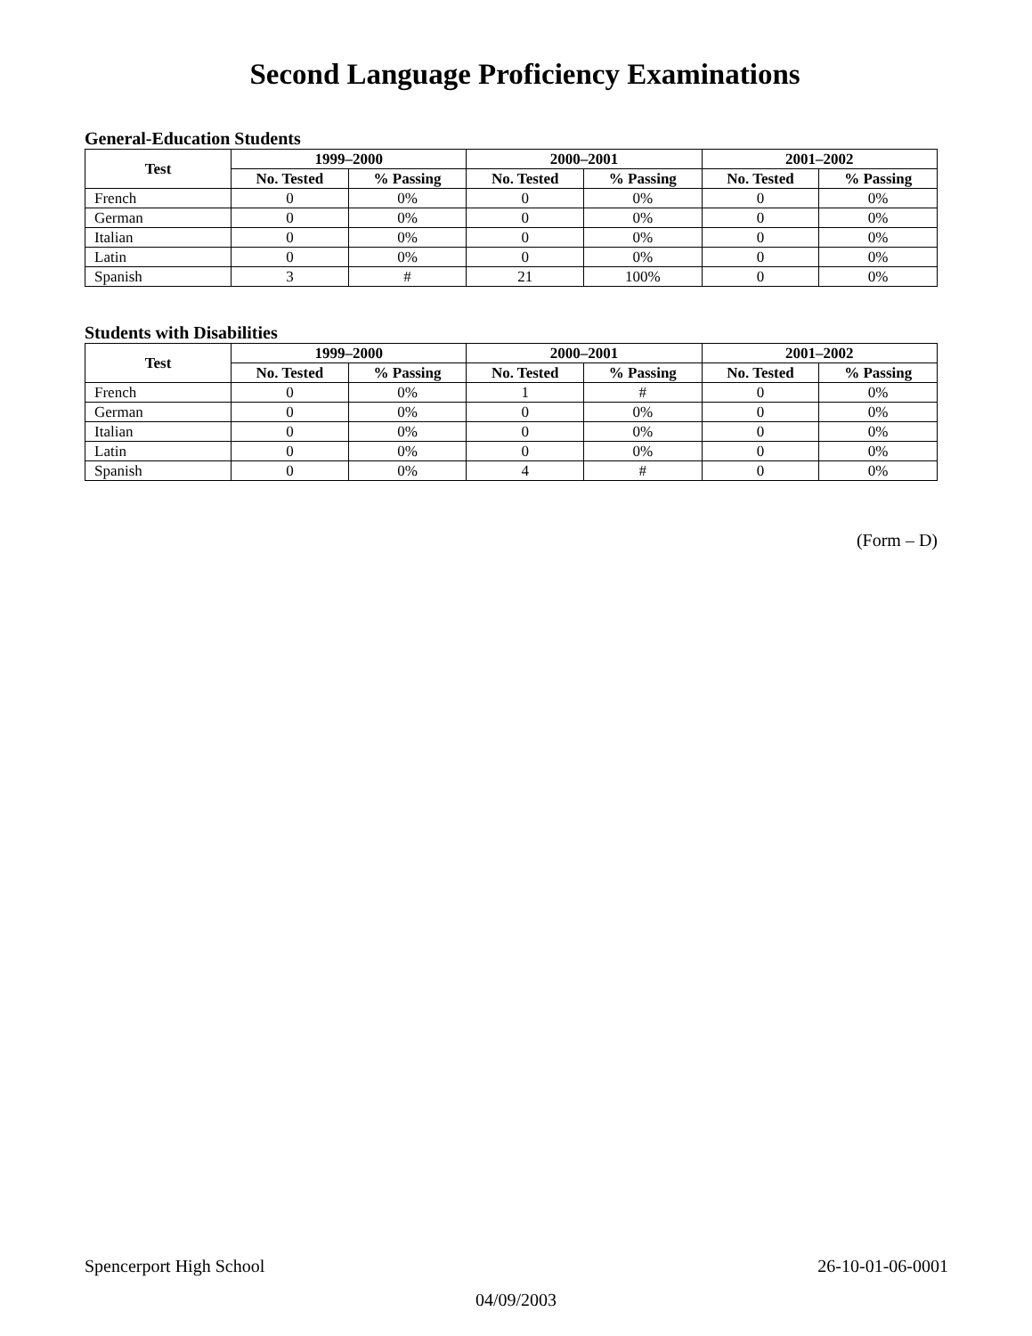Second Language Proficiency Examinations
General-Education Students
| Test | 1999–2000 | | 2000–2001 | | 2001–2002 | |
| --- | --- | --- | --- | --- | --- | --- |
| | No. Tested | % Passing | No. Tested | % Passing | No. Tested | % Passing |
| French | 0 | 0% | 0 | 0% | 0 | 0% |
| German | 0 | 0% | 0 | 0% | 0 | 0% |
| Italian | 0 | 0% | 0 | 0% | 0 | 0% |
| Latin | 0 | 0% | 0 | 0% | 0 | 0% |
| Spanish | 3 | # | 21 | 100% | 0 | 0% |
Students with Disabilities
| Test | 1999–2000 | | 2000–2001 | | 2001–2002 | |
| --- | --- | --- | --- | --- | --- | --- |
| | No. Tested | % Passing | No. Tested | % Passing | No. Tested | % Passing |
| French | 0 | 0% | 1 | # | 0 | 0% |
| German | 0 | 0% | 0 | 0% | 0 | 0% |
| Italian | 0 | 0% | 0 | 0% | 0 | 0% |
| Latin | 0 | 0% | 0 | 0% | 0 | 0% |
| Spanish | 0 | 0% | 4 | # | 0 | 0% |
(Form – D)
Spencerport High School 26-10-01-06-0001
04/09/2003